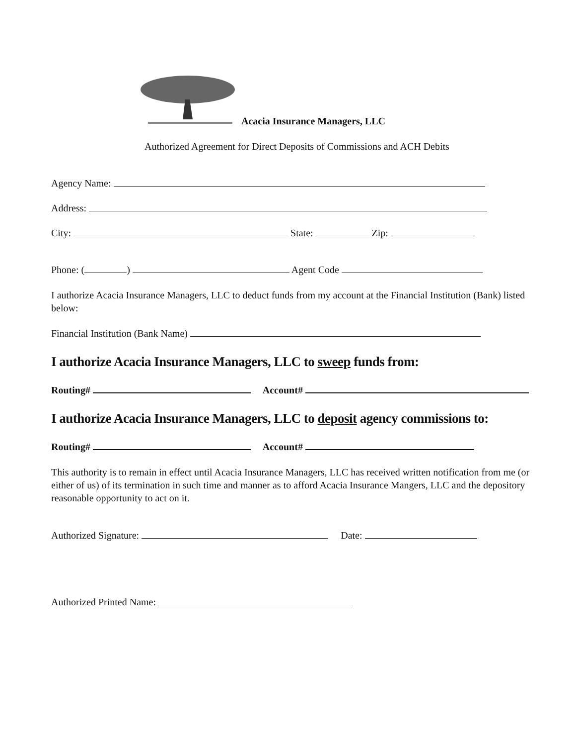Acacia Insurance Managers, LLC
Authorized Agreement for Direct Deposits of Commissions and ACH Debits
Agency Name:
Address:
City: State: Zip:
Phone: ( ) Agent Code
I authorize Acacia Insurance Managers, LLC to deduct funds from my account at the Financial Institution (Bank) listed below:
Financial Institution (Bank Name)
I authorize Acacia Insurance Managers, LLC to sweep funds from:
Routing# Account#
I authorize Acacia Insurance Managers, LLC to deposit agency commissions to:
Routing# Account#
This authority is to remain in effect until Acacia Insurance Managers, LLC has received written notification from me (or either of us) of its termination in such time and manner as to afford Acacia Insurance Mangers, LLC and the depository reasonable opportunity to act on it.
Authorized Signature: Date:
Authorized Printed Name: